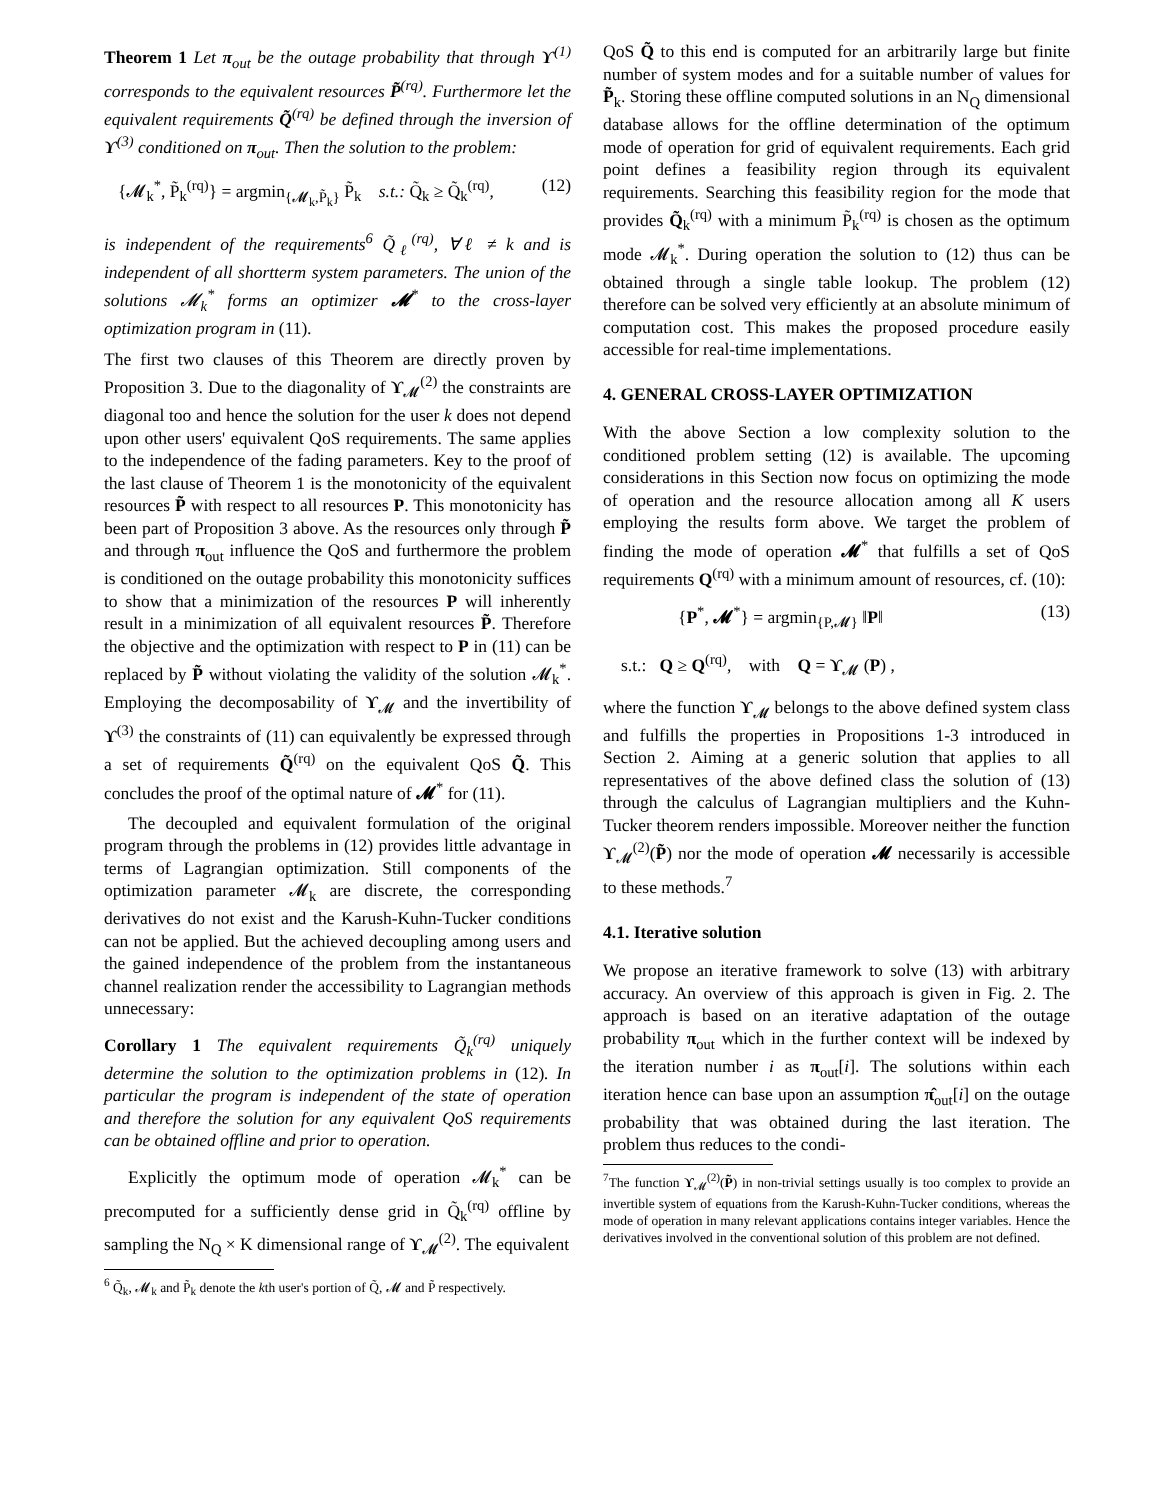Theorem 1 Let π<sub>out</sub> be the outage probability that through ϒ<sup>(1)</sup> corresponds to the equivalent resources P̃<sup>(rq)</sup>. Furthermore let the equivalent requirements Q̃<sup>(rq)</sup> be defined through the inversion of ϒ<sup>(3)</sup> conditioned on π<sub>out</sub>. Then the solution to the problem:
{𝓜<sub>k</sub><sup>*</sup>, P̃<sub>k</sub><sup>(rq)</sup>} = argmin<sub>{𝓜<sub>k</sub>,P̃<sub>k</sub>}</sub> P̃<sub>k</sub> s.t.: Q̃<sub>k</sub> ≥ Q̃<sub>k</sub><sup>(rq)</sup>, (12)
is independent of the requirements<sup>6</sup> Q̃<sub>ℓ</sub><sup>(rq)</sup>, ∀ℓ ≠ k and is independent of all shortterm system parameters. The union of the solutions 𝓜<sub>k</sub><sup>*</sup> forms an optimizer 𝓜<sup>*</sup> to the cross-layer optimization program in (11).
The first two clauses of this Theorem are directly proven by Proposition 3. Due to the diagonality of ϒ<sub>𝓜</sub><sup>(2)</sup> the constraints are diagonal too and hence the solution for the user k does not depend upon other users' equivalent QoS requirements. The same applies to the independence of the fading parameters. Key to the proof of the last clause of Theorem 1 is the monotonicity of the equivalent resources P̃ with respect to all resources P. This monotonicity has been part of Proposition 3 above. As the resources only through P̃ and through π<sub>out</sub> influence the QoS and furthermore the problem is conditioned on the outage probability this monotonicity suffices to show that a minimization of the resources P will inherently result in a minimization of all equivalent resources P̃. Therefore the objective and the optimization with respect to P in (11) can be replaced by P̃ without violating the validity of the solution 𝓜<sub>k</sub><sup>*</sup>. Employing the decomposability of ϒ<sub>𝓜</sub> and the invertibility of ϒ<sup>(3)</sup> the constraints of (11) can equivalently be expressed through a set of requirements Q̃<sup>(rq)</sup> on the equivalent QoS Q̃. This concludes the proof of the optimal nature of 𝓜<sup>*</sup> for (11).
The decoupled and equivalent formulation of the original program through the problems in (12) provides little advantage in terms of Lagrangian optimization. Still components of the optimization parameter 𝓜<sub>k</sub> are discrete, the corresponding derivatives do not exist and the Karush-Kuhn-Tucker conditions can not be applied. But the achieved decoupling among users and the gained independence of the problem from the instantaneous channel realization render the accessibility to Lagrangian methods unnecessary:
Corollary 1 The equivalent requirements Q̃<sub>k</sub><sup>(rq)</sup> uniquely determine the solution to the optimization problems in (12). In particular the program is independent of the state of operation and therefore the solution for any equivalent QoS requirements can be obtained offline and prior to operation.
Explicitly the optimum mode of operation 𝓜<sub>k</sub><sup>*</sup> can be precomputed for a sufficiently dense grid in Q̃<sub>k</sub><sup>(rq)</sup> offline by sampling the N<sub>Q</sub> × K dimensional range of ϒ<sub>𝓜</sub><sup>(2)</sup>. The equivalent
<sup>6</sup> Q̃<sub>k</sub>, 𝓜<sub>k</sub> and P̃<sub>k</sub> denote the kth user's portion of Q̃, 𝓜 and P̃ respectively.
QoS Q̃ to this end is computed for an arbitrarily large but finite number of system modes and for a suitable number of values for P̃<sub>k</sub>. Storing these offline computed solutions in an N<sub>Q</sub> dimensional database allows for the offline determination of the optimum mode of operation for grid of equivalent requirements. Each grid point defines a feasibility region through its equivalent requirements. Searching this feasibility region for the mode that provides Q̃<sub>k</sub><sup>(rq)</sup> with a minimum P̃<sub>k</sub><sup>(rq)</sup> is chosen as the optimum mode 𝓜<sub>k</sub><sup>*</sup>. During operation the solution to (12) thus can be obtained through a single table lookup. The problem (12) therefore can be solved very efficiently at an absolute minimum of computation cost. This makes the proposed procedure easily accessible for real-time implementations.
4. GENERAL CROSS-LAYER OPTIMIZATION
With the above Section a low complexity solution to the conditioned problem setting (12) is available. The upcoming considerations in this Section now focus on optimizing the mode of operation and the resource allocation among all K users employing the results form above. We target the problem of finding the mode of operation 𝓜<sup>*</sup> that fulfills a set of QoS requirements Q<sup>(rq)</sup> with a minimum amount of resources, cf. (10):
{P<sup>*</sup>, 𝓜<sup>*</sup>} = argmin<sub>{P,𝓜}</sub> ‖P‖ (13)
s.t.: Q ≥ Q<sup>(rq)</sup>, with Q = ϒ<sub>𝓜</sub> (P) ,
where the function ϒ<sub>𝓜</sub> belongs to the above defined system class and fulfills the properties in Propositions 1-3 introduced in Section 2. Aiming at a generic solution that applies to all representatives of the above defined class the solution of (13) through the calculus of Lagrangian multipliers and the Kuhn-Tucker theorem renders impossible. Moreover neither the function ϒ<sub>𝓜</sub><sup>(2)</sup>(P̃) nor the mode of operation 𝓜 necessarily is accessible to these methods.<sup>7</sup>
4.1. Iterative solution
We propose an iterative framework to solve (13) with arbitrary accuracy. An overview of this approach is given in Fig. 2. The approach is based on an iterative adaptation of the outage probability π<sub>out</sub> which in the further context will be indexed by the iteration number i as π<sub>out</sub>[i]. The solutions within each iteration hence can base upon an assumption π̂<sub>out</sub>[i] on the outage probability that was obtained during the last iteration. The problem thus reduces to the condi-
<sup>7</sup> The function ϒ<sub>𝓜</sub><sup>(2)</sup>(P̃) in non-trivial settings usually is too complex to provide an invertible system of equations from the Karush-Kuhn-Tucker conditions, whereas the mode of operation in many relevant applications contains integer variables. Hence the derivatives involved in the conventional solution of this problem are not defined.